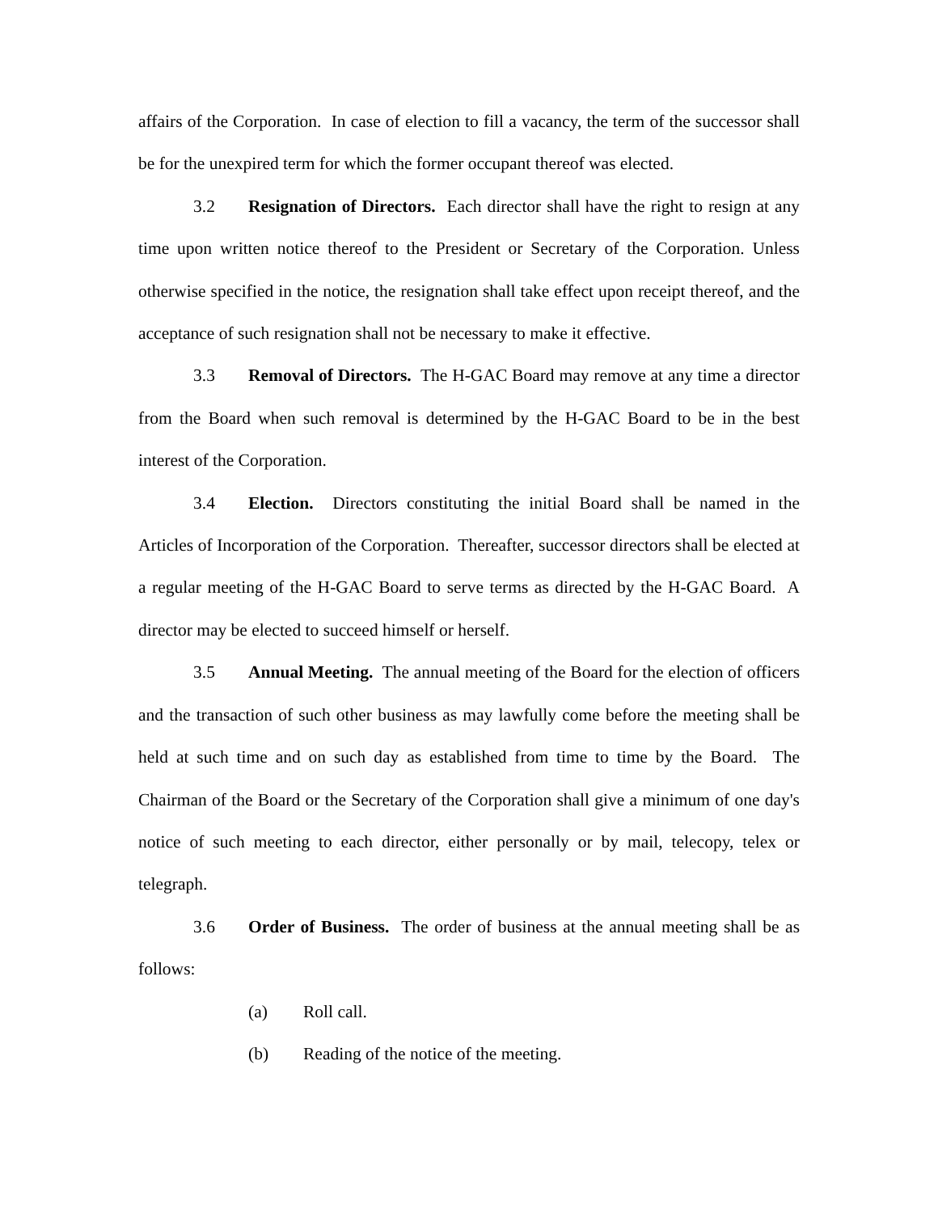affairs of the Corporation. In case of election to fill a vacancy, the term of the successor shall be for the unexpired term for which the former occupant thereof was elected.
3.2 Resignation of Directors. Each director shall have the right to resign at any time upon written notice thereof to the President or Secretary of the Corporation. Unless otherwise specified in the notice, the resignation shall take effect upon receipt thereof, and the acceptance of such resignation shall not be necessary to make it effective.
3.3 Removal of Directors. The H-GAC Board may remove at any time a director from the Board when such removal is determined by the H-GAC Board to be in the best interest of the Corporation.
3.4 Election. Directors constituting the initial Board shall be named in the Articles of Incorporation of the Corporation. Thereafter, successor directors shall be elected at a regular meeting of the H-GAC Board to serve terms as directed by the H-GAC Board. A director may be elected to succeed himself or herself.
3.5 Annual Meeting. The annual meeting of the Board for the election of officers and the transaction of such other business as may lawfully come before the meeting shall be held at such time and on such day as established from time to time by the Board. The Chairman of the Board or the Secretary of the Corporation shall give a minimum of one day's notice of such meeting to each director, either personally or by mail, telecopy, telex or telegraph.
3.6 Order of Business. The order of business at the annual meeting shall be as follows:
(a) Roll call.
(b) Reading of the notice of the meeting.